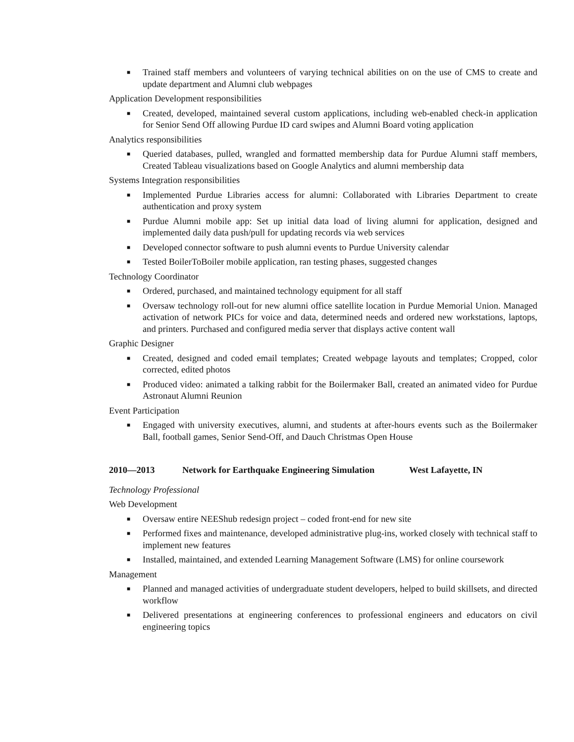■ Trained staff members and volunteers of varying technical abilities on on the use of CMS to create and update department and Alumni club webpages
Application Development responsibilities
■ Created, developed, maintained several custom applications, including web-enabled check-in application for Senior Send Off allowing Purdue ID card swipes and Alumni Board voting application
Analytics responsibilities
■ Queried databases, pulled, wrangled and formatted membership data for Purdue Alumni staff members, Created Tableau visualizations based on Google Analytics and alumni membership data
Systems Integration responsibilities
■ Implemented Purdue Libraries access for alumni: Collaborated with Libraries Department to create authentication and proxy system
■ Purdue Alumni mobile app: Set up initial data load of living alumni for application, designed and implemented daily data push/pull for updating records via web services
■ Developed connector software to push alumni events to Purdue University calendar
■ Tested BoilerToBoiler mobile application, ran testing phases, suggested changes
Technology Coordinator
■ Ordered, purchased, and maintained technology equipment for all staff
■ Oversaw technology roll-out for new alumni office satellite location in Purdue Memorial Union. Managed activation of network PICs for voice and data, determined needs and ordered new workstations, laptops, and printers. Purchased and configured media server that displays active content wall
Graphic Designer
■ Created, designed and coded email templates; Created webpage layouts and templates; Cropped, color corrected, edited photos
■ Produced video: animated a talking rabbit for the Boilermaker Ball, created an animated video for Purdue Astronaut Alumni Reunion
Event Participation
■ Engaged with university executives, alumni, and students at after-hours events such as the Boilermaker Ball, football games, Senior Send-Off, and Dauch Christmas Open House
2010—2013 Network for Earthquake Engineering Simulation West Lafayette, IN
Technology Professional
Web Development
■ Oversaw entire NEEShub redesign project – coded front-end for new site
■ Performed fixes and maintenance, developed administrative plug-ins, worked closely with technical staff to implement new features
■ Installed, maintained, and extended Learning Management Software (LMS) for online coursework
Management
■ Planned and managed activities of undergraduate student developers, helped to build skillsets, and directed workflow
■ Delivered presentations at engineering conferences to professional engineers and educators on civil engineering topics